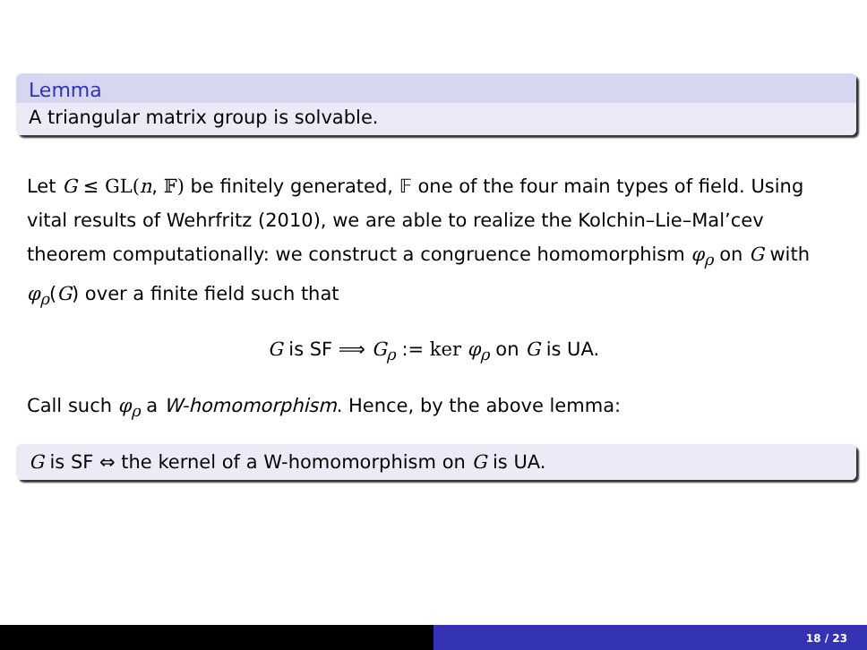Lemma
A triangular matrix group is solvable.
Let G ≤ GL(n, 𝔽) be finitely generated, 𝔽 one of the four main types of field. Using vital results of Wehrfritz (2010), we are able to realize the Kolchin–Lie–Mal’cev theorem computationally: we construct a congruence homomorphism φ<sub>ρ</sub> on G with φ<sub>ρ</sub>(G) over a finite field such that
G is SF ⟹ G<sub>ρ</sub> := ker φ<sub>ρ</sub> on G is UA.
Call such φ<sub>ρ</sub> a W-homomorphism. Hence, by the above lemma:
G is SF ⇔ the kernel of a W-homomorphism on G is UA.
18 / 23